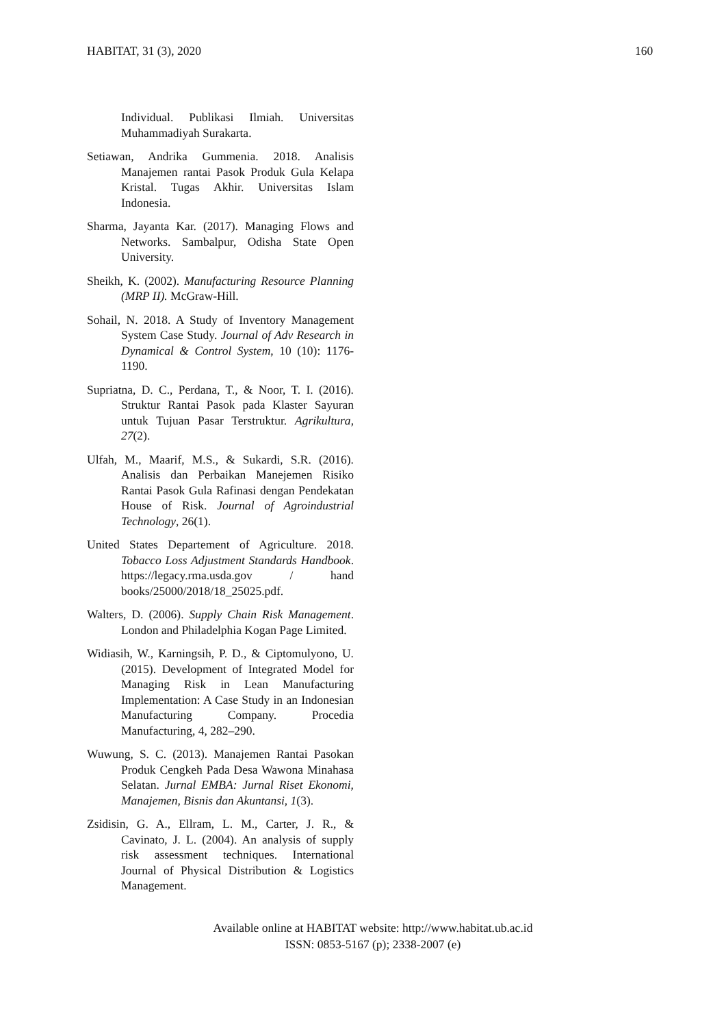HABITAT, 31 (3), 2020 160
Individual. Publikasi Ilmiah. Universitas Muhammadiyah Surakarta.
Setiawan, Andrika Gummenia. 2018. Analisis Manajemen rantai Pasok Produk Gula Kelapa Kristal. Tugas Akhir. Universitas Islam Indonesia.
Sharma, Jayanta Kar. (2017). Managing Flows and Networks. Sambalpur, Odisha State Open University.
Sheikh, K. (2002). Manufacturing Resource Planning (MRP II). McGraw-Hill.
Sohail, N. 2018. A Study of Inventory Management System Case Study. Journal of Adv Research in Dynamical & Control System, 10 (10): 1176-1190.
Supriatna, D. C., Perdana, T., & Noor, T. I. (2016). Struktur Rantai Pasok pada Klaster Sayuran untuk Tujuan Pasar Terstruktur. Agrikultura, 27(2).
Ulfah, M., Maarif, M.S., & Sukardi, S.R. (2016). Analisis dan Perbaikan Manejemen Risiko Rantai Pasok Gula Rafinasi dengan Pendekatan House of Risk. Journal of Agroindustrial Technology, 26(1).
United States Departement of Agriculture. 2018. Tobacco Loss Adjustment Standards Handbook. https://legacy.rma.usda.gov / hand books/25000/2018/18_25025.pdf.
Walters, D. (2006). Supply Chain Risk Management. London and Philadelphia Kogan Page Limited.
Widiasih, W., Karningsih, P. D., & Ciptomulyono, U. (2015). Development of Integrated Model for Managing Risk in Lean Manufacturing Implementation: A Case Study in an Indonesian Manufacturing Company. Procedia Manufacturing, 4, 282–290.
Wuwung, S. C. (2013). Manajemen Rantai Pasokan Produk Cengkeh Pada Desa Wawona Minahasa Selatan. Jurnal EMBA: Jurnal Riset Ekonomi, Manajemen, Bisnis dan Akuntansi, 1(3).
Zsidisin, G. A., Ellram, L. M., Carter, J. R., & Cavinato, J. L. (2004). An analysis of supply risk assessment techniques. International Journal of Physical Distribution & Logistics Management.
Available online at HABITAT website: http://www.habitat.ub.ac.id
ISSN: 0853-5167 (p); 2338-2007 (e)